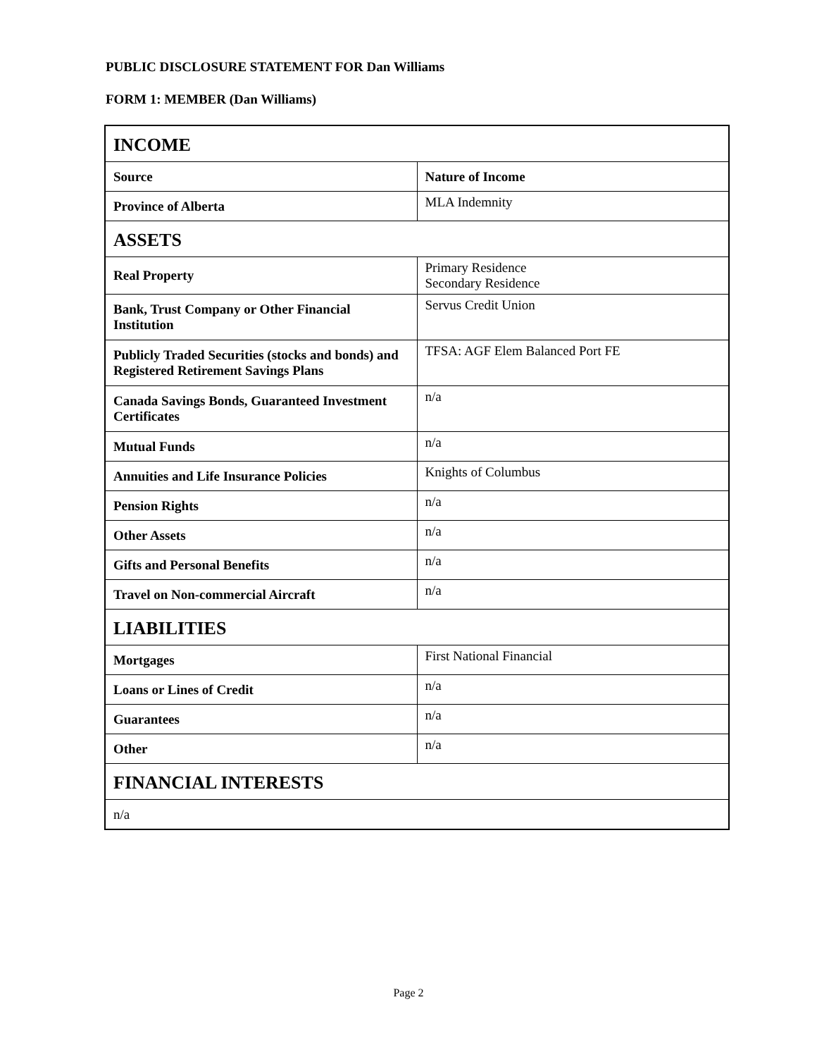PUBLIC DISCLOSURE STATEMENT FOR Dan Williams
FORM 1: MEMBER (Dan Williams)
| INCOME | |
| Source | Nature of Income |
| Province of Alberta | MLA Indemnity |
| ASSETS | |
| Real Property | Primary Residence Secondary Residence |
| Bank, Trust Company or Other Financial Institution | Servus Credit Union |
| Publicly Traded Securities (stocks and bonds) and Registered Retirement Savings Plans | TFSA: AGF Elem Balanced Port FE |
| Canada Savings Bonds, Guaranteed Investment Certificates | n/a |
| Mutual Funds | n/a |
| Annuities and Life Insurance Policies | Knights of Columbus |
| Pension Rights | n/a |
| Other Assets | n/a |
| Gifts and Personal Benefits | n/a |
| Travel on Non-commercial Aircraft | n/a |
| LIABILITIES | |
| Mortgages | First National Financial |
| Loans or Lines of Credit | n/a |
| Guarantees | n/a |
| Other | n/a |
| FINANCIAL INTERESTS | |
| n/a | |
Page 2